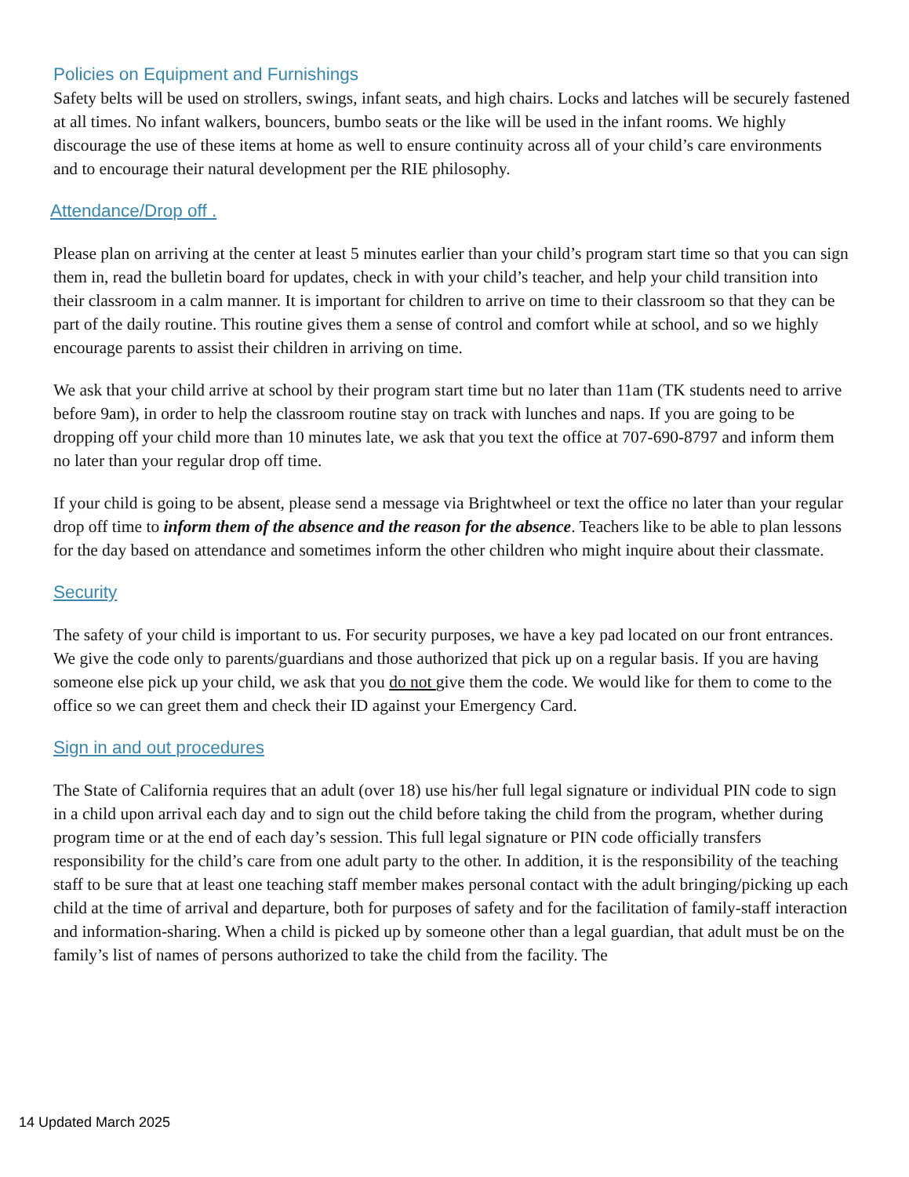Policies on Equipment and Furnishings
Safety belts will be used on strollers, swings, infant seats, and high chairs. Locks and latches will be securely fastened at all times. No infant walkers, bouncers, bumbo seats or the like will be used in the infant rooms. We highly discourage the use of these items at home as well to ensure continuity across all of your child’s care environments and to encourage their natural development per the RIE philosophy.
Attendance/Drop off .
Please plan on arriving at the center at least 5 minutes earlier than your child’s program start time so that you can sign them in, read the bulletin board for updates, check in with your child’s teacher, and help your child transition into their classroom in a calm manner. It is important for children to arrive on time to their classroom so that they can be part of the daily routine. This routine gives them a sense of control and comfort while at school, and so we highly encourage parents to assist their children in arriving on time.
We ask that your child arrive at school by their program start time but no later than 11am (TK students need to arrive before 9am), in order to help the classroom routine stay on track with lunches and naps. If you are going to be dropping off your child more than 10 minutes late, we ask that you text the office at 707-690-8797 and inform them no later than your regular drop off time.
If your child is going to be absent, please send a message via Brightwheel or text the office no later than your regular drop off time to inform them of the absence and the reason for the absence. Teachers like to be able to plan lessons for the day based on attendance and sometimes inform the other children who might inquire about their classmate.
Security
The safety of your child is important to us. For security purposes, we have a key pad located on our front entrances. We give the code only to parents/guardians and those authorized that pick up on a regular basis. If you are having someone else pick up your child, we ask that you do not give them the code. We would like for them to come to the office so we can greet them and check their ID against your Emergency Card.
Sign in and out procedures
The State of California requires that an adult (over 18) use his/her full legal signature or individual PIN code to sign in a child upon arrival each day and to sign out the child before taking the child from the program, whether during program time or at the end of each day’s session. This full legal signature or PIN code officially transfers responsibility for the child’s care from one adult party to the other. In addition, it is the responsibility of the teaching staff to be sure that at least one teaching staff member makes personal contact with the adult bringing/picking up each child at the time of arrival and departure, both for purposes of safety and for the facilitation of family-staff interaction and information-sharing. When a child is picked up by someone other than a legal guardian, that adult must be on the family’s list of names of persons authorized to take the child from the facility. The
14 Updated March 2025